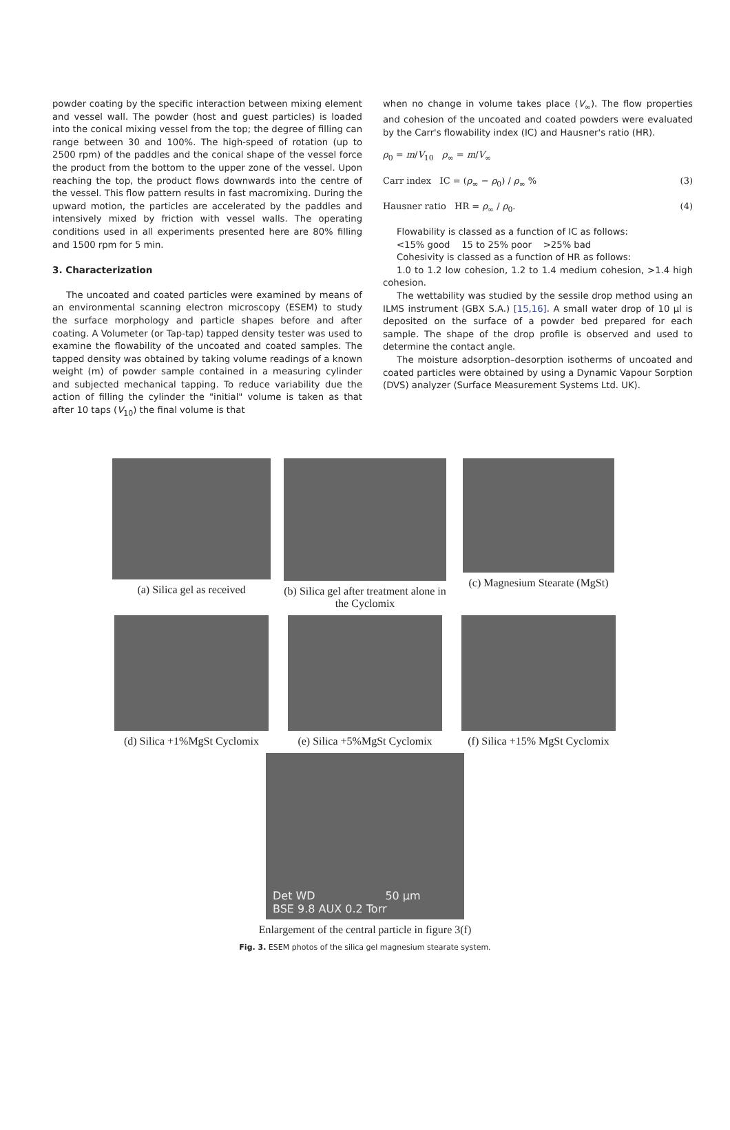powder coating by the specific interaction between mixing element and vessel wall. The powder (host and guest particles) is loaded into the conical mixing vessel from the top; the degree of filling can range between 30 and 100%. The high-speed of rotation (up to 2500 rpm) of the paddles and the conical shape of the vessel force the product from the bottom to the upper zone of the vessel. Upon reaching the top, the product flows downwards into the centre of the vessel. This flow pattern results in fast macromixing. During the upward motion, the particles are accelerated by the paddles and intensively mixed by friction with vessel walls. The operating conditions used in all experiments presented here are 80% filling and 1500 rpm for 5 min.
3. Characterization
The uncoated and coated particles were examined by means of an environmental scanning electron microscopy (ESEM) to study the surface morphology and particle shapes before and after coating. A Volumeter (or Tap-tap) tapped density tester was used to examine the flowability of the uncoated and coated samples. The tapped density was obtained by taking volume readings of a known weight (m) of powder sample contained in a measuring cylinder and subjected mechanical tapping. To reduce variability due the action of filling the cylinder the "initial" volume is taken as that after 10 taps (V<sub>10</sub>) the final volume is that
when no change in volume takes place (V<sub>∞</sub>). The flow properties and cohesion of the uncoated and coated powders were evaluated by the Carr's flowability index (IC) and Hausner's ratio (HR).
ρ<sub>0</sub> = m/V<sub>10</sub> ρ<sub>∞</sub> = m/V<sub>∞</sub>
Carr index IC = (ρ<sub>∞</sub> − ρ<sub>0</sub>) / ρ<sub>∞</sub> % (3)
Hausner ratio HR = ρ<sub>∞</sub> / ρ<sub>0</sub>. (4)
Flowability is classed as a function of IC as follows:
<15% good 15 to 25% poor >25% bad
Cohesivity is classed as a function of HR as follows:
1.0 to 1.2 low cohesion, 1.2 to 1.4 medium cohesion, >1.4 high cohesion.
The wettability was studied by the sessile drop method using an ILMS instrument (GBX S.A.) [15,16]. A small water drop of 10 µl is deposited on the surface of a powder bed prepared for each sample. The shape of the drop profile is observed and used to determine the contact angle.
The moisture adsorption–desorption isotherms of uncoated and coated particles were obtained by using a Dynamic Vapour Sorption (DVS) analyzer (Surface Measurement Systems Ltd. UK).
(a) Silica gel as received
(b) Silica gel after treatment alone in the Cyclomix
(c) Magnesium Stearate (MgSt)
(d) Silica +1%MgSt Cyclomix
(e) Silica +5%MgSt Cyclomix
(f) Silica +15% MgSt Cyclomix
Det WD 50 µm
BSE 9.8 AUX 0.2 Torr
Enlargement of the central particle in figure 3(f)
Fig. 3. ESEM photos of the silica gel magnesium stearate system.